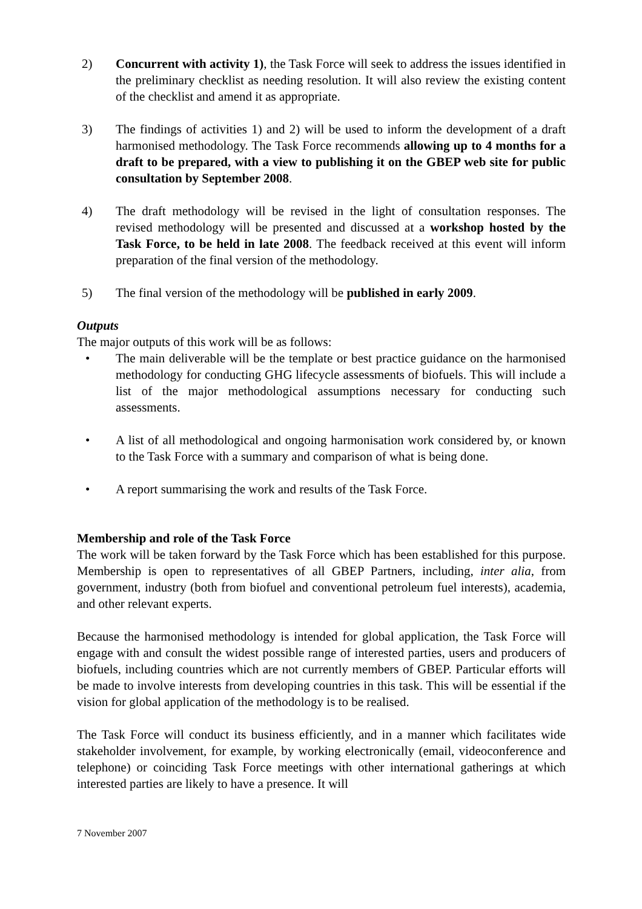2) Concurrent with activity 1), the Task Force will seek to address the issues identified in the preliminary checklist as needing resolution. It will also review the existing content of the checklist and amend it as appropriate.
3) The findings of activities 1) and 2) will be used to inform the development of a draft harmonised methodology. The Task Force recommends allowing up to 4 months for a draft to be prepared, with a view to publishing it on the GBEP web site for public consultation by September 2008.
4) The draft methodology will be revised in the light of consultation responses. The revised methodology will be presented and discussed at a workshop hosted by the Task Force, to be held in late 2008. The feedback received at this event will inform preparation of the final version of the methodology.
5) The final version of the methodology will be published in early 2009.
Outputs
The major outputs of this work will be as follows:
• The main deliverable will be the template or best practice guidance on the harmonised methodology for conducting GHG lifecycle assessments of biofuels. This will include a list of the major methodological assumptions necessary for conducting such assessments.
• A list of all methodological and ongoing harmonisation work considered by, or known to the Task Force with a summary and comparison of what is being done.
• A report summarising the work and results of the Task Force.
Membership and role of the Task Force
The work will be taken forward by the Task Force which has been established for this purpose. Membership is open to representatives of all GBEP Partners, including, inter alia, from government, industry (both from biofuel and conventional petroleum fuel interests), academia, and other relevant experts.
Because the harmonised methodology is intended for global application, the Task Force will engage with and consult the widest possible range of interested parties, users and producers of biofuels, including countries which are not currently members of GBEP. Particular efforts will be made to involve interests from developing countries in this task. This will be essential if the vision for global application of the methodology is to be realised.
The Task Force will conduct its business efficiently, and in a manner which facilitates wide stakeholder involvement, for example, by working electronically (email, videoconference and telephone) or coinciding Task Force meetings with other international gatherings at which interested parties are likely to have a presence. It will
7 November 2007